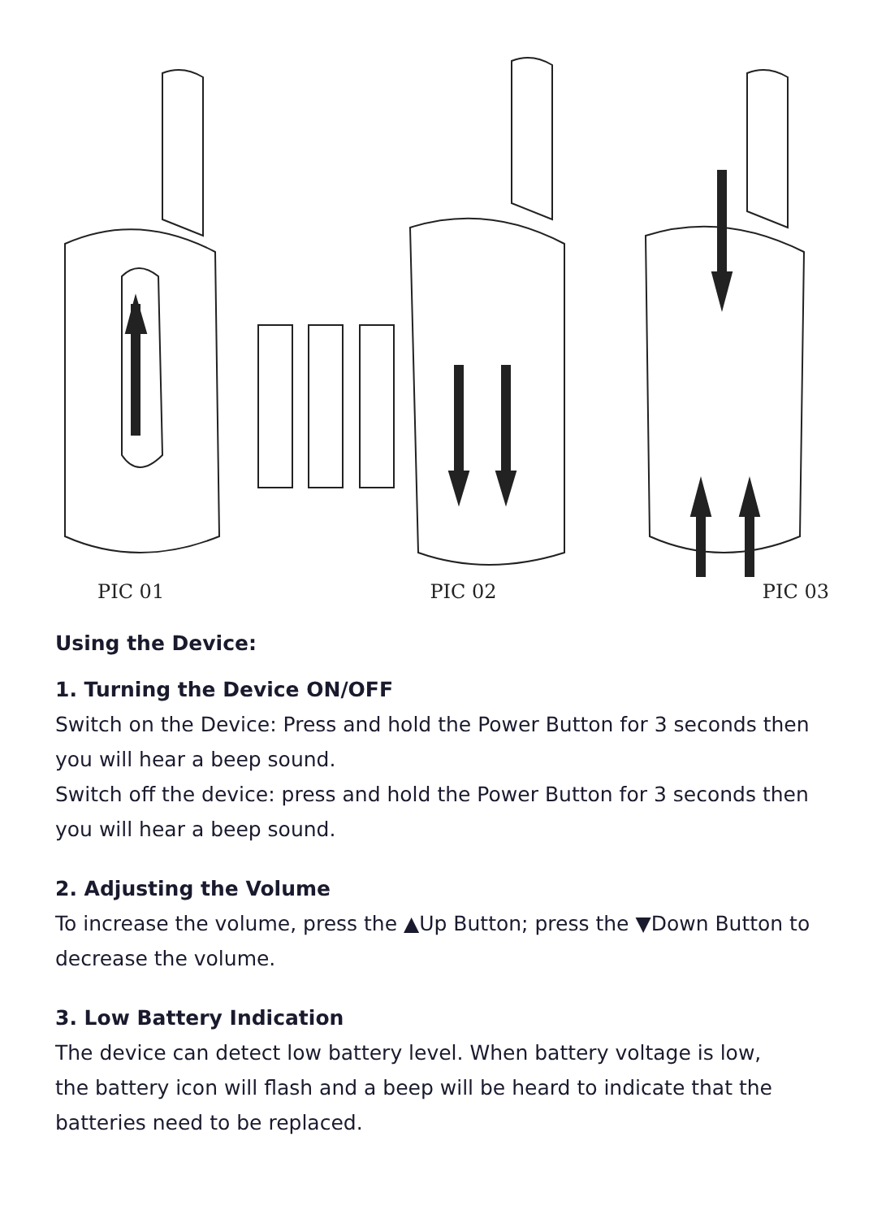PIC 01 PIC 02 PIC 03
Using the Device:
1. Turning the Device ON/OFF
Switch on the Device: Press and hold the Power Button for 3 seconds then you will hear a beep sound.
Switch off the device: press and hold the Power Button for 3 seconds then you will hear a beep sound.
2. Adjusting the Volume
To increase the volume, press the ▲Up Button; press the ▼Down Button to decrease the volume.
3. Low Battery Indication
The device can detect low battery level. When battery voltage is low,
the battery icon will flash and a beep will be heard to indicate that the batteries need to be replaced.